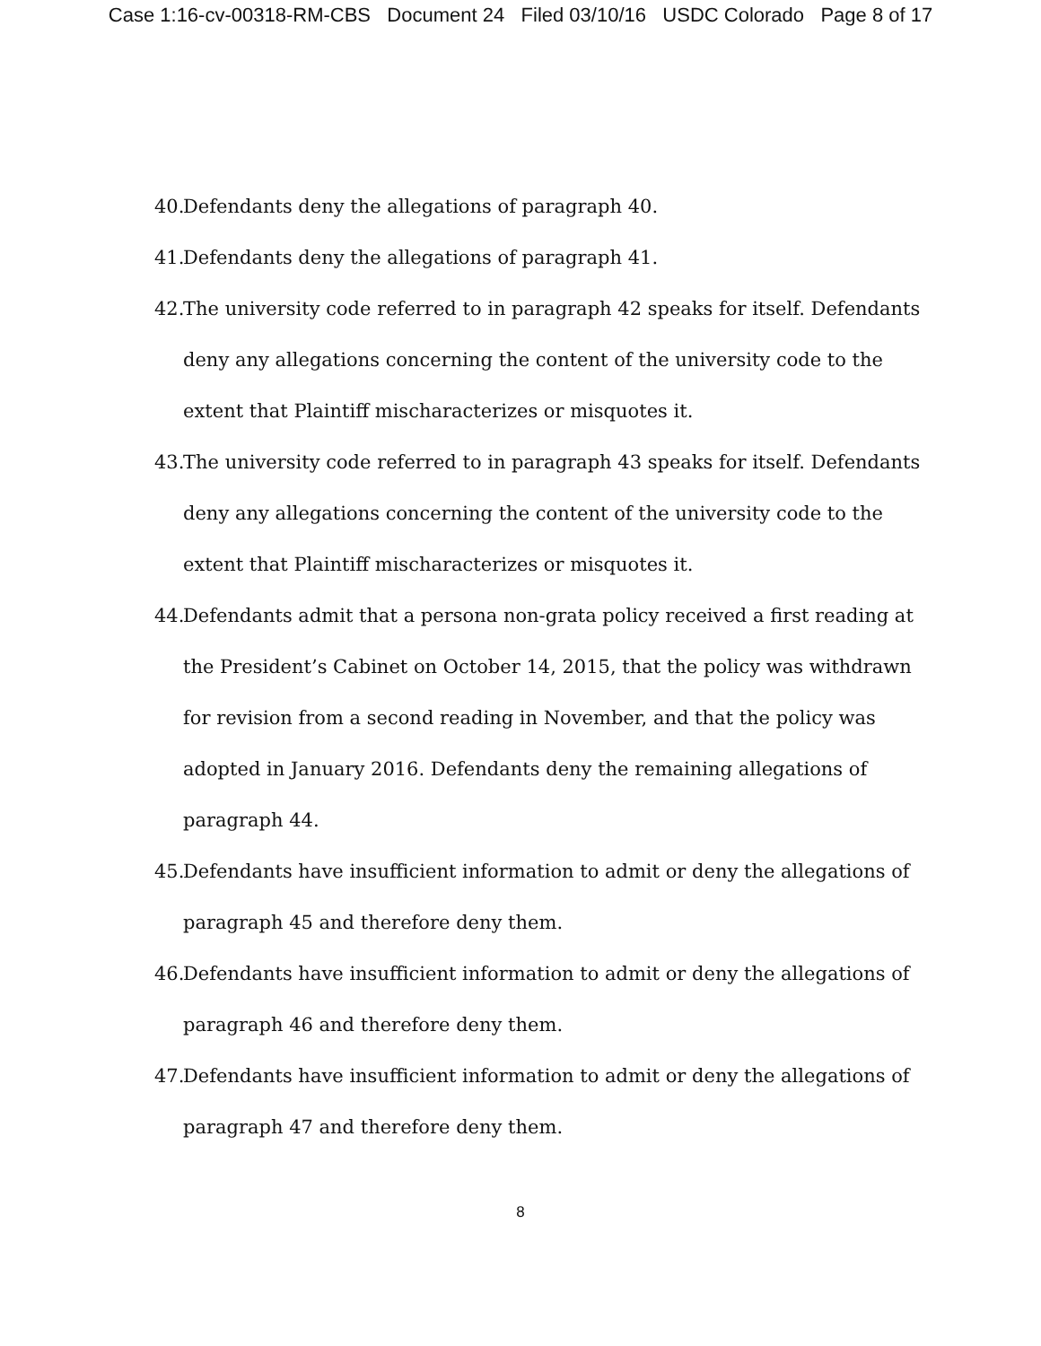Case 1:16-cv-00318-RM-CBS Document 24 Filed 03/10/16 USDC Colorado Page 8 of 17
40. Defendants deny the allegations of paragraph 40.
41. Defendants deny the allegations of paragraph 41.
42. The university code referred to in paragraph 42 speaks for itself. Defendants deny any allegations concerning the content of the university code to the extent that Plaintiff mischaracterizes or misquotes it.
43. The university code referred to in paragraph 43 speaks for itself. Defendants deny any allegations concerning the content of the university code to the extent that Plaintiff mischaracterizes or misquotes it.
44. Defendants admit that a persona non-grata policy received a first reading at the President’s Cabinet on October 14, 2015, that the policy was withdrawn for revision from a second reading in November, and that the policy was adopted in January 2016. Defendants deny the remaining allegations of paragraph 44.
45. Defendants have insufficient information to admit or deny the allegations of paragraph 45 and therefore deny them.
46. Defendants have insufficient information to admit or deny the allegations of paragraph 46 and therefore deny them.
47. Defendants have insufficient information to admit or deny the allegations of paragraph 47 and therefore deny them.
8